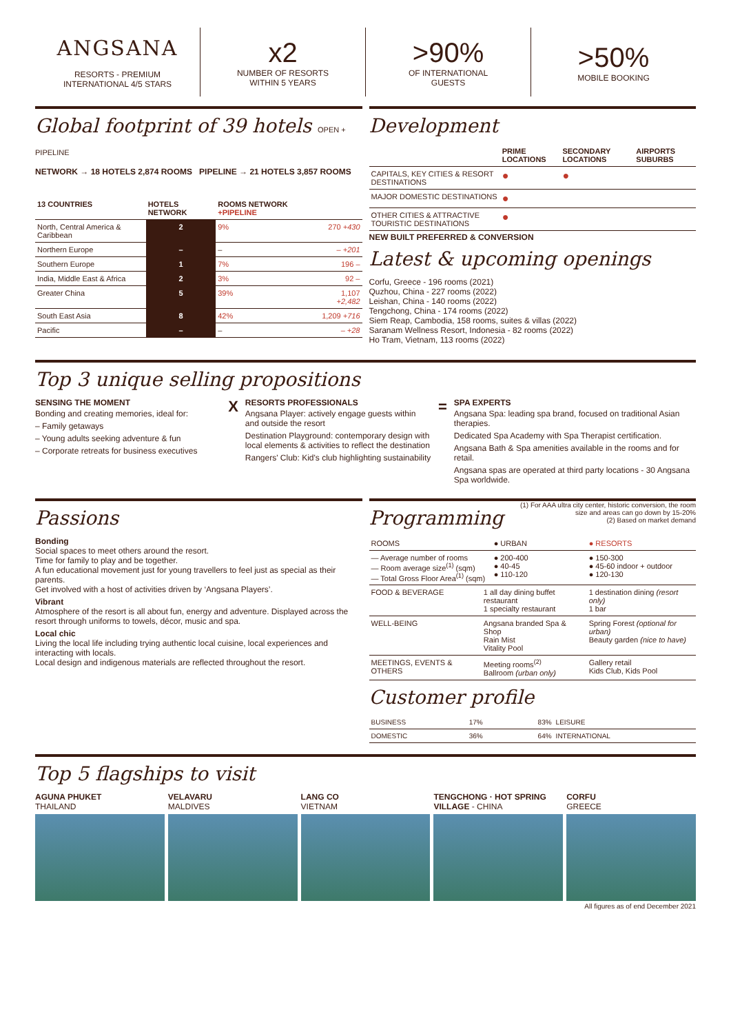ANGSANA
RESORTS - PREMIUM
INTERNATIONAL 4/5 STARS
x2
NUMBER OF RESORTS
WITHIN 5 YEARS
>90%
OF INTERNATIONAL
GUESTS
>50%
MOBILE BOOKING
Global footprint of 39 hotels OPEN + PIPELINE
NETWORK → 18 HOTELS 2,874 ROOMS PIPELINE → 21 HOTELS 3,857 ROOMS
| 13 COUNTRIES | HOTELS NETWORK | ROOMS NETWORK +PIPELINE | |
| --- | --- | --- | --- |
| North, Central America & Caribbean | 2 | 9% | 270 +430 |
| Northern Europe | – | – | – +201 |
| Southern Europe | 1 | 7% | 196 – |
| India, Middle East & Africa | 2 | 3% | 92 – |
| Greater China | 5 | 39% | 1,107 +2,482 |
| South East Asia | 8 | 42% | 1,209 +716 |
| Pacific | – | – | – +28 |
Development
| | PRIME LOCATIONS | SECONDARY LOCATIONS | AIRPORTS SUBURBS |
| --- | --- | --- | --- |
| CAPITALS, KEY CITIES & RESORT DESTINATIONS | ● | ● | |
| MAJOR DOMESTIC DESTINATIONS | ● | | |
| OTHER CITIES & ATTRACTIVE TOURISTIC DESTINATIONS | ● | | |
NEW BUILT PREFERRED & CONVERSION
Latest & upcoming openings
Corfu, Greece - 196 rooms (2021)
Quzhou, China - 227 rooms (2022)
Leishan, China - 140 rooms (2022)
Tengchong, China - 174 rooms (2022)
Siem Reap, Cambodia, 158 rooms, suites & villas (2022)
Saranam Wellness Resort, Indonesia - 82 rooms (2022)
Ho Tram, Vietnam, 113 rooms (2022)
Top 3 unique selling propositions
SENSING THE MOMENT
Bonding and creating memories, ideal for:
– Family getaways
– Young adults seeking adventure & fun
– Corporate retreats for business executives
X
RESORTS PROFESSIONALS
Angsana Player: actively engage guests within and outside the resort
Destination Playground: contemporary design with local elements & activities to reflect the destination
Rangers' Club: Kid's club highlighting sustainability
=
SPA EXPERTS
Angsana Spa: leading spa brand, focused on traditional Asian therapies.
Dedicated Spa Academy with Spa Therapist certification.
Angsana Bath & Spa amenities available in the rooms and for retail.
Angsana spas are operated at third party locations - 30 Angsana Spa worldwide.
Passions
Bonding
Social spaces to meet others around the resort.
Time for family to play and be together.
A fun educational movement just for young travellers to feel just as special as their parents.
Get involved with a host of activities driven by ‘Angsana Players’.
Vibrant
Atmosphere of the resort is all about fun, energy and adventure. Displayed across the resort through uniforms to towels, décor, music and spa.
Local chic
Living the local life including trying authentic local cuisine, local experiences and interacting with locals.
Local design and indigenous materials are reflected throughout the resort.
Programming
(1) For AAA ultra city center, historic conversion, the room size and areas can go down by 15-20%
(2) Based on market demand
| ROOMS | | ● URBAN | ● RESORTS |
| — Average number of rooms — Room average size<sup>(1)</sup> (sqm) — Total Gross Floor Area<sup>(1)</sup> (sqm) | | ● 200-400 ● 40-45 ● 110-120 | ● 150-300 ● 45-60 indoor + outdoor ● 120-130 |
| FOOD & BEVERAGE | 1 all day dining buffet restaurant 1 specialty restaurant | | 1 destination dining (resort only) 1 bar |
| WELL-BEING | Angsana branded Spa & Shop Rain Mist Vitality Pool | | Spring Forest (optional for urban) Beauty garden (nice to have) |
| MEETINGS, EVENTS & OTHERS | Meeting rooms<sup>(2)</sup> Ballroom (urban only) | | Gallery retail Kids Club, Kids Pool |
Customer profile
| BUSINESS | 17% | 83% | LEISURE |
| DOMESTIC | 36% | 64% | INTERNATIONAL |
Top 5 flagships to visit
AGUNA PHUKET
THAILAND
VELAVARU
MALDIVES
LANG CO
VIETNAM
TENGCHONG · HOT SPRING VILLAGE - CHINA
CORFU
GREECE
All figures as of end December 2021